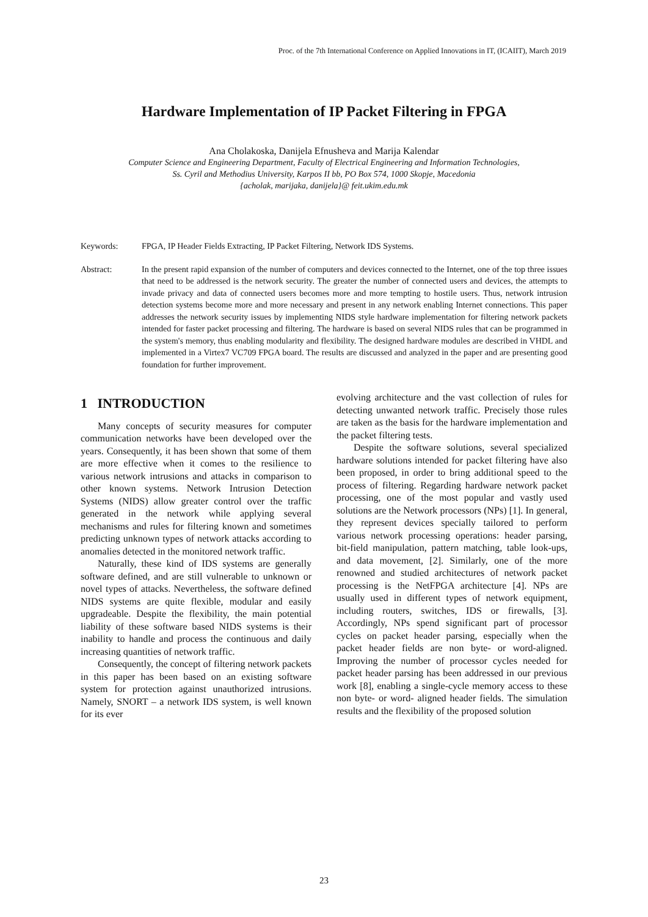Proc. of the 7th International Conference on Applied Innovations in IT, (ICAIIT), March 2019
Hardware Implementation of IP Packet Filtering in FPGA
Ana Cholakoska, Danijela Efnusheva and Marija Kalendar
Computer Science and Engineering Department, Faculty of Electrical Engineering and Information Technologies,
Ss. Cyril and Methodius University, Karpos II bb, PO Box 574, 1000 Skopje, Macedonia
{acholak, marijaka, danijela}@ feit.ukim.edu.mk
Keywords: FPGA, IP Header Fields Extracting, IP Packet Filtering, Network IDS Systems.
Abstract: In the present rapid expansion of the number of computers and devices connected to the Internet, one of the top three issues that need to be addressed is the network security. The greater the number of connected users and devices, the attempts to invade privacy and data of connected users becomes more and more tempting to hostile users. Thus, network intrusion detection systems become more and more necessary and present in any network enabling Internet connections. This paper addresses the network security issues by implementing NIDS style hardware implementation for filtering network packets intended for faster packet processing and filtering. The hardware is based on several NIDS rules that can be programmed in the system's memory, thus enabling modularity and flexibility. The designed hardware modules are described in VHDL and implemented in a Virtex7 VC709 FPGA board. The results are discussed and analyzed in the paper and are presenting good foundation for further improvement.
1 INTRODUCTION
Many concepts of security measures for computer communication networks have been developed over the years. Consequently, it has been shown that some of them are more effective when it comes to the resilience to various network intrusions and attacks in comparison to other known systems. Network Intrusion Detection Systems (NIDS) allow greater control over the traffic generated in the network while applying several mechanisms and rules for filtering known and sometimes predicting unknown types of network attacks according to anomalies detected in the monitored network traffic.
Naturally, these kind of IDS systems are generally software defined, and are still vulnerable to unknown or novel types of attacks. Nevertheless, the software defined NIDS systems are quite flexible, modular and easily upgradeable. Despite the flexibility, the main potential liability of these software based NIDS systems is their inability to handle and process the continuous and daily increasing quantities of network traffic.
Consequently, the concept of filtering network packets in this paper has been based on an existing software system for protection against unauthorized intrusions. Namely, SNORT – a network IDS system, is well known for its ever
evolving architecture and the vast collection of rules for detecting unwanted network traffic. Precisely those rules are taken as the basis for the hardware implementation and the packet filtering tests.
Despite the software solutions, several specialized hardware solutions intended for packet filtering have also been proposed, in order to bring additional speed to the process of filtering. Regarding hardware network packet processing, one of the most popular and vastly used solutions are the Network processors (NPs) [1]. In general, they represent devices specially tailored to perform various network processing operations: header parsing, bit-field manipulation, pattern matching, table look-ups, and data movement, [2]. Similarly, one of the more renowned and studied architectures of network packet processing is the NetFPGA architecture [4]. NPs are usually used in different types of network equipment, including routers, switches, IDS or firewalls, [3]. Accordingly, NPs spend significant part of processor cycles on packet header parsing, especially when the packet header fields are non byte- or word-aligned. Improving the number of processor cycles needed for packet header parsing has been addressed in our previous work [8], enabling a single-cycle memory access to these non byte- or word- aligned header fields. The simulation results and the flexibility of the proposed solution
23